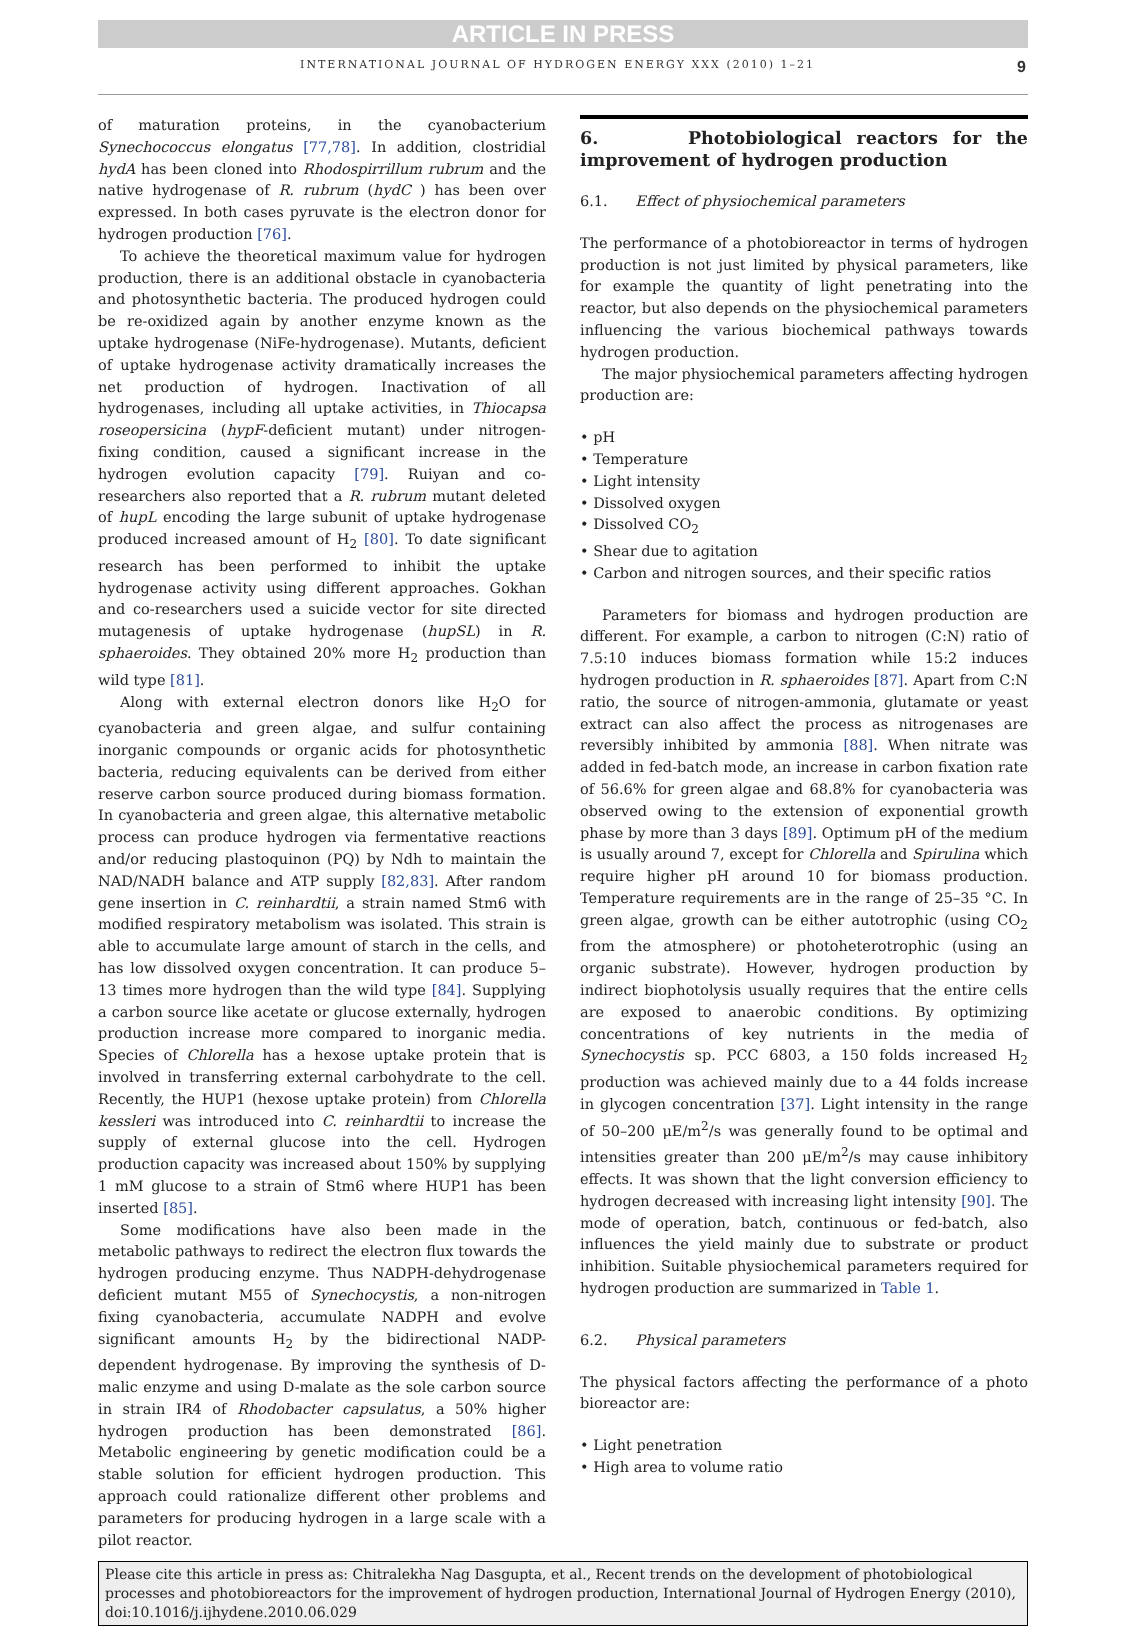ARTICLE IN PRESS
INTERNATIONAL JOURNAL OF HYDROGEN ENERGY XXX (2010) 1–21 9
of maturation proteins, in the cyanobacterium Synechococcus elongatus [77,78]. In addition, clostridial hydA has been cloned into Rhodospirrillum rubrum and the native hydrogenase of R. rubrum (hydC ) has been over expressed. In both cases pyruvate is the electron donor for hydrogen production [76].
To achieve the theoretical maximum value for hydrogen production, there is an additional obstacle in cyanobacteria and photosynthetic bacteria. The produced hydrogen could be re-oxidized again by another enzyme known as the uptake hydrogenase (NiFe-hydrogenase). Mutants, deficient of uptake hydrogenase activity dramatically increases the net production of hydrogen. Inactivation of all hydrogenases, including all uptake activities, in Thiocapsa roseopersicina (hypF-deficient mutant) under nitrogen-fixing condition, caused a significant increase in the hydrogen evolution capacity [79]. Ruiyan and co-researchers also reported that a R. rubrum mutant deleted of hupL encoding the large subunit of uptake hydrogenase produced increased amount of H<sub>2</sub> [80]. To date significant research has been performed to inhibit the uptake hydrogenase activity using different approaches. Gokhan and co-researchers used a suicide vector for site directed mutagenesis of uptake hydrogenase (hupSL) in R. sphaeroides. They obtained 20% more H<sub>2</sub> production than wild type [81].
Along with external electron donors like H<sub>2</sub>O for cyanobacteria and green algae, and sulfur containing inorganic compounds or organic acids for photosynthetic bacteria, reducing equivalents can be derived from either reserve carbon source produced during biomass formation. In cyanobacteria and green algae, this alternative metabolic process can produce hydrogen via fermentative reactions and/or reducing plastoquinon (PQ) by Ndh to maintain the NAD/NADH balance and ATP supply [82,83]. After random gene insertion in C. reinhardtii, a strain named Stm6 with modified respiratory metabolism was isolated. This strain is able to accumulate large amount of starch in the cells, and has low dissolved oxygen concentration. It can produce 5–13 times more hydrogen than the wild type [84]. Supplying a carbon source like acetate or glucose externally, hydrogen production increase more compared to inorganic media. Species of Chlorella has a hexose uptake protein that is involved in transferring external carbohydrate to the cell. Recently, the HUP1 (hexose uptake protein) from Chlorella kessleri was introduced into C. reinhardtii to increase the supply of external glucose into the cell. Hydrogen production capacity was increased about 150% by supplying 1 mM glucose to a strain of Stm6 where HUP1 has been inserted [85].
Some modifications have also been made in the metabolic pathways to redirect the electron flux towards the hydrogen producing enzyme. Thus NADPH-dehydrogenase deficient mutant M55 of Synechocystis, a non-nitrogen fixing cyanobacteria, accumulate NADPH and evolve significant amounts H<sub>2</sub> by the bidirectional NADP-dependent hydrogenase. By improving the synthesis of D-malic enzyme and using D-malate as the sole carbon source in strain IR4 of Rhodobacter capsulatus, a 50% higher hydrogen production has been demonstrated [86]. Metabolic engineering by genetic modification could be a stable solution for efficient hydrogen production. This approach could rationalize different other problems and parameters for producing hydrogen in a large scale with a pilot reactor.
6. Photobiological reactors for the improvement of hydrogen production
6.1. Effect of physiochemical parameters
The performance of a photobioreactor in terms of hydrogen production is not just limited by physical parameters, like for example the quantity of light penetrating into the reactor, but also depends on the physiochemical parameters influencing the various biochemical pathways towards hydrogen production.
The major physiochemical parameters affecting hydrogen production are:
• pH
• Temperature
• Light intensity
• Dissolved oxygen
• Dissolved CO<sub>2</sub>
• Shear due to agitation
• Carbon and nitrogen sources, and their specific ratios
Parameters for biomass and hydrogen production are different. For example, a carbon to nitrogen (C:N) ratio of 7.5:10 induces biomass formation while 15:2 induces hydrogen production in R. sphaeroides [87]. Apart from C:N ratio, the source of nitrogen-ammonia, glutamate or yeast extract can also affect the process as nitrogenases are reversibly inhibited by ammonia [88]. When nitrate was added in fed-batch mode, an increase in carbon fixation rate of 56.6% for green algae and 68.8% for cyanobacteria was observed owing to the extension of exponential growth phase by more than 3 days [89]. Optimum pH of the medium is usually around 7, except for Chlorella and Spirulina which require higher pH around 10 for biomass production. Temperature requirements are in the range of 25–35 °C. In green algae, growth can be either autotrophic (using CO<sub>2</sub> from the atmosphere) or photoheterotrophic (using an organic substrate). However, hydrogen production by indirect biophotolysis usually requires that the entire cells are exposed to anaerobic conditions. By optimizing concentrations of key nutrients in the media of Synechocystis sp. PCC 6803, a 150 folds increased H<sub>2</sub> production was achieved mainly due to a 44 folds increase in glycogen concentration [37]. Light intensity in the range of 50–200 μE/m<sup>2</sup>/s was generally found to be optimal and intensities greater than 200 μE/m<sup>2</sup>/s may cause inhibitory effects. It was shown that the light conversion efficiency to hydrogen decreased with increasing light intensity [90]. The mode of operation, batch, continuous or fed-batch, also influences the yield mainly due to substrate or product inhibition. Suitable physiochemical parameters required for hydrogen production are summarized in Table 1.
6.2. Physical parameters
The physical factors affecting the performance of a photo bioreactor are:
• Light penetration
• High area to volume ratio
Please cite this article in press as: Chitralekha Nag Dasgupta, et al., Recent trends on the development of photobiological processes and photobioreactors for the improvement of hydrogen production, International Journal of Hydrogen Energy (2010), doi:10.1016/j.ijhydene.2010.06.029